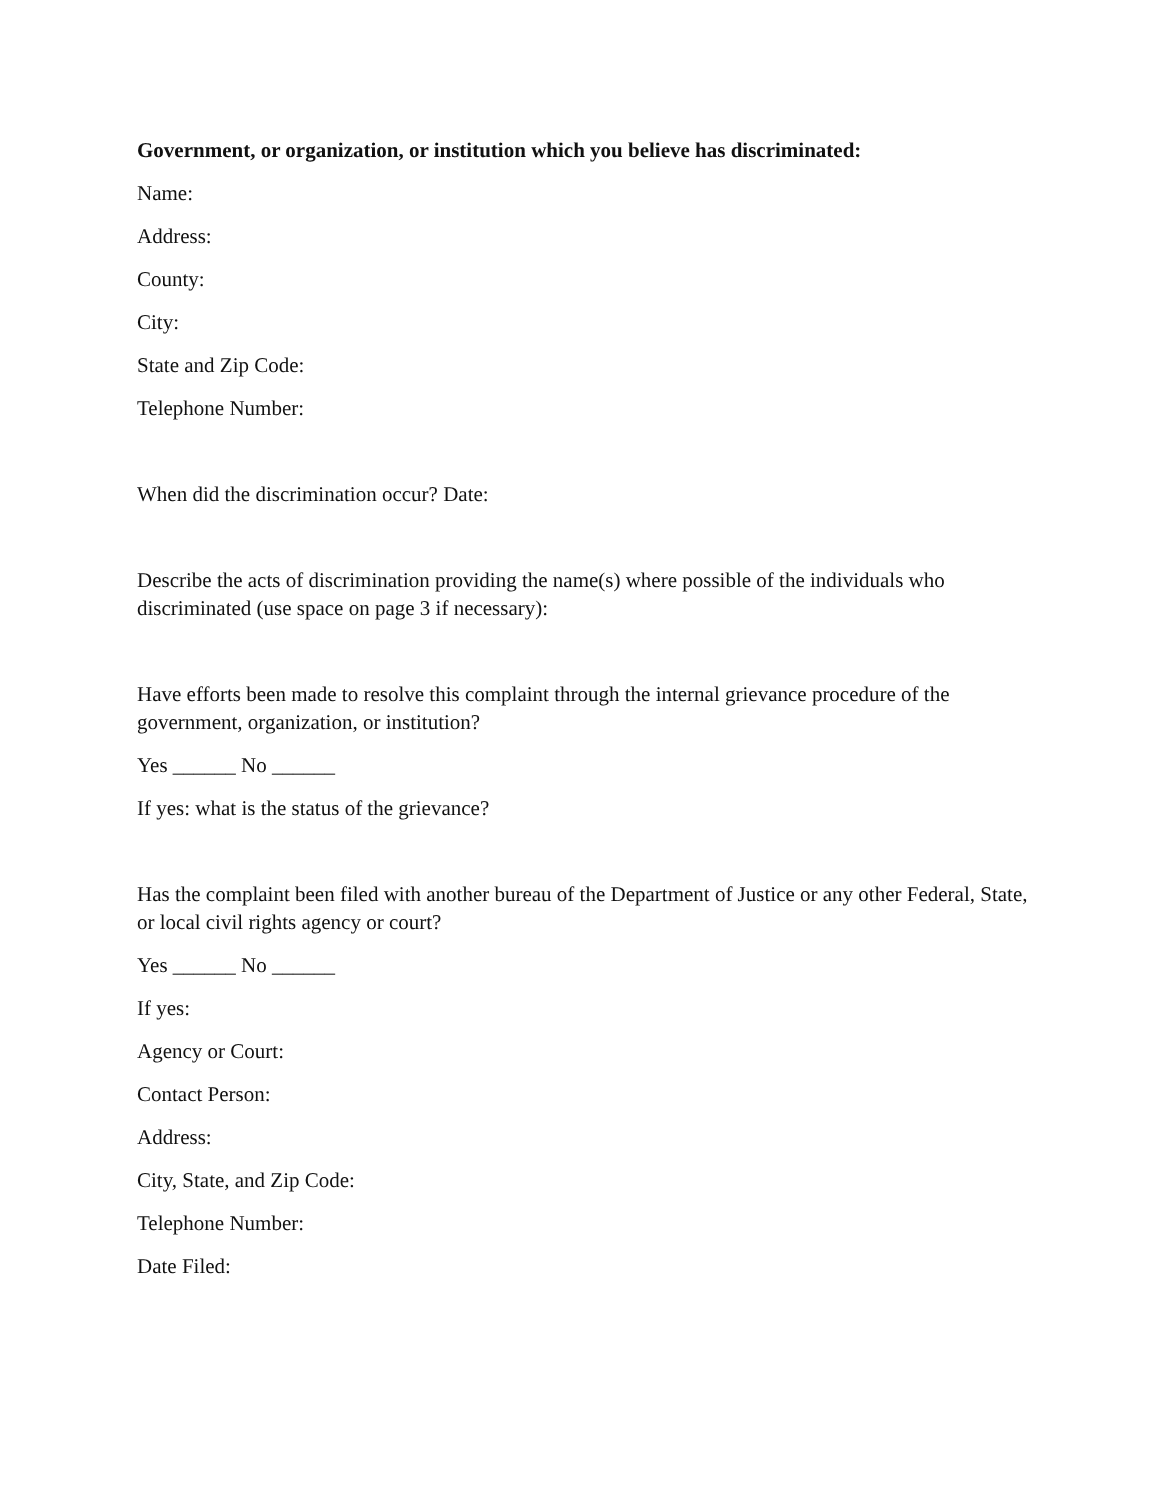Government, or organization, or institution which you believe has discriminated:
Name:
Address:
County:
City:
State and Zip Code:
Telephone Number:
When did the discrimination occur? Date:
Describe the acts of discrimination providing the name(s) where possible of the individuals who discriminated (use space on page 3 if necessary):
Have efforts been made to resolve this complaint through the internal grievance procedure of the government, organization, or institution?
Yes ______ No ______
If yes: what is the status of the grievance?
Has the complaint been filed with another bureau of the Department of Justice or any other Federal, State, or local civil rights agency or court?
Yes ______ No ______
If yes:
Agency or Court:
Contact Person:
Address:
City, State, and Zip Code:
Telephone Number:
Date Filed: